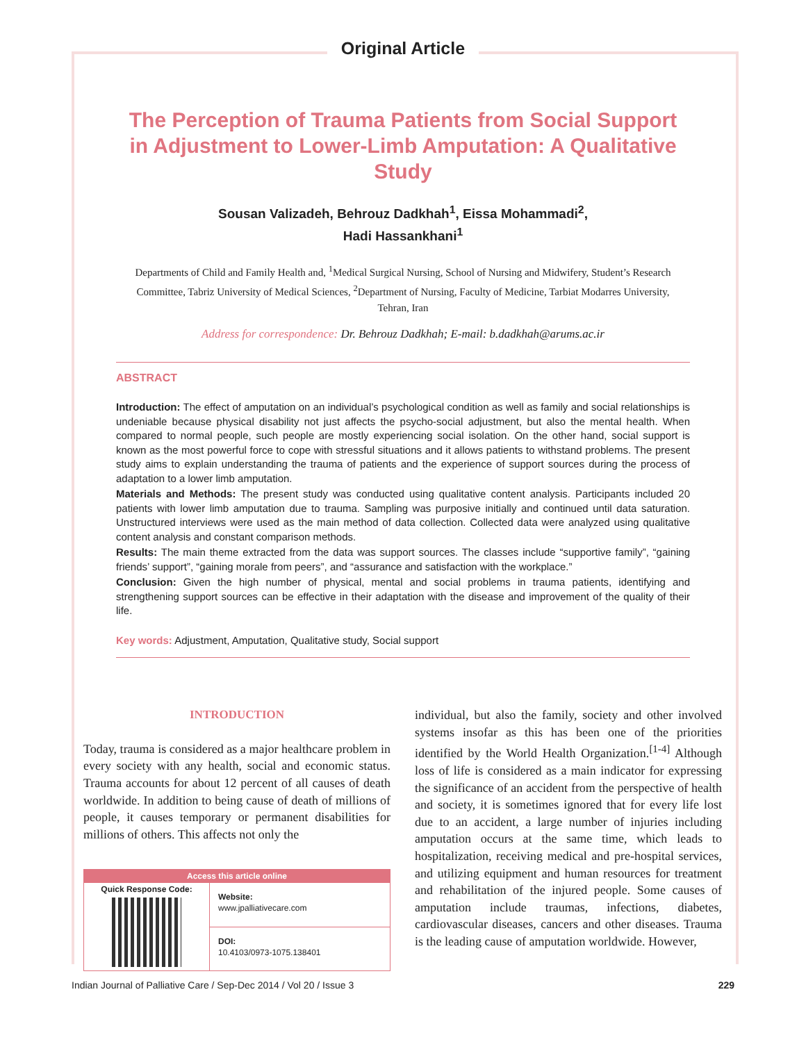Original Article
The Perception of Trauma Patients from Social Support in Adjustment to Lower-Limb Amputation: A Qualitative Study
Sousan Valizadeh, Behrouz Dadkhah<sup>1</sup>, Eissa Mohammadi<sup>2</sup>,
Hadi Hassankhani<sup>1</sup>
Departments of Child and Family Health and, <sup>1</sup>Medical Surgical Nursing, School of Nursing and Midwifery, Student’s Research Committee, Tabriz University of Medical Sciences, <sup>2</sup>Department of Nursing, Faculty of Medicine, Tarbiat Modarres University, Tehran, Iran
Address for correspondence: Dr. Behrouz Dadkhah; E-mail: b.dadkhah@arums.ac.ir
ABSTRACT
Introduction: The effect of amputation on an individual’s psychological condition as well as family and social relationships is undeniable because physical disability not just affects the psycho-social adjustment, but also the mental health. When compared to normal people, such people are mostly experiencing social isolation. On the other hand, social support is known as the most powerful force to cope with stressful situations and it allows patients to withstand problems. The present study aims to explain understanding the trauma of patients and the experience of support sources during the process of adaptation to a lower limb amputation.
Materials and Methods: The present study was conducted using qualitative content analysis. Participants included 20 patients with lower limb amputation due to trauma. Sampling was purposive initially and continued until data saturation. Unstructured interviews were used as the main method of data collection. Collected data were analyzed using qualitative content analysis and constant comparison methods.
Results: The main theme extracted from the data was support sources. The classes include “supportive family”, “gaining friends’ support”, “gaining morale from peers”, and “assurance and satisfaction with the workplace.”
Conclusion: Given the high number of physical, mental and social problems in trauma patients, identifying and strengthening support sources can be effective in their adaptation with the disease and improvement of the quality of their life.
Key words: Adjustment, Amputation, Qualitative study, Social support
INTRODUCTION
Today, trauma is considered as a major healthcare problem in every society with any health, social and economic status. Trauma accounts for about 12 percent of all causes of death worldwide. In addition to being cause of death of millions of people, it causes temporary or permanent disabilities for millions of others. This affects not only the
| Access this article online | |
| --- | --- |
| Quick Response Code: | Website: www.jpalliativecare.com |
| | DOI: 10.4103/0973-1075.138401 |
individual, but also the family, society and other involved systems insofar as this has been one of the priorities identified by the World Health Organization.<sup>[1-4]</sup> Although loss of life is considered as a main indicator for expressing the significance of an accident from the perspective of health and society, it is sometimes ignored that for every life lost due to an accident, a large number of injuries including amputation occurs at the same time, which leads to hospitalization, receiving medical and pre-hospital services, and utilizing equipment and human resources for treatment and rehabilitation of the injured people. Some causes of amputation include traumas, infections, diabetes, cardiovascular diseases, cancers and other diseases. Trauma is the leading cause of amputation worldwide. However,
Indian Journal of Palliative Care / Sep-Dec 2014 / Vol 20 / Issue 3 229